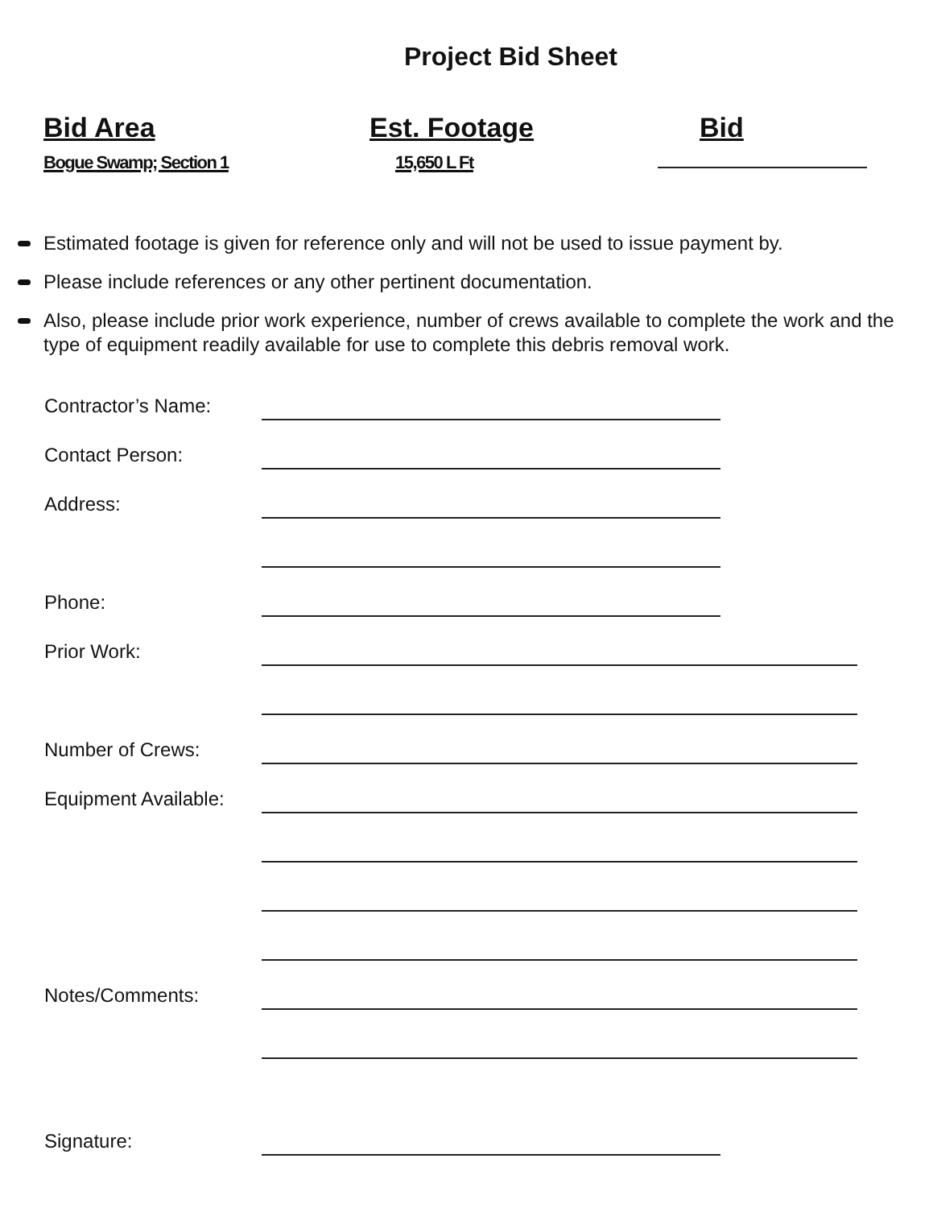Project Bid Sheet
Bid Area
Bogue Swamp; Section 1
Est. Footage
15,650 L Ft
Bid
Estimated footage is given for reference only and will not be used to issue payment by.
Please include references or any other pertinent documentation.
Also, please include prior work experience, number of crews available to complete the work and the type of equipment readily available for use to complete this debris removal work.
Contractor’s Name:
Contact Person:
Address:
Phone:
Prior Work:
Number of Crews:
Equipment Available:
Notes/Comments:
Signature: